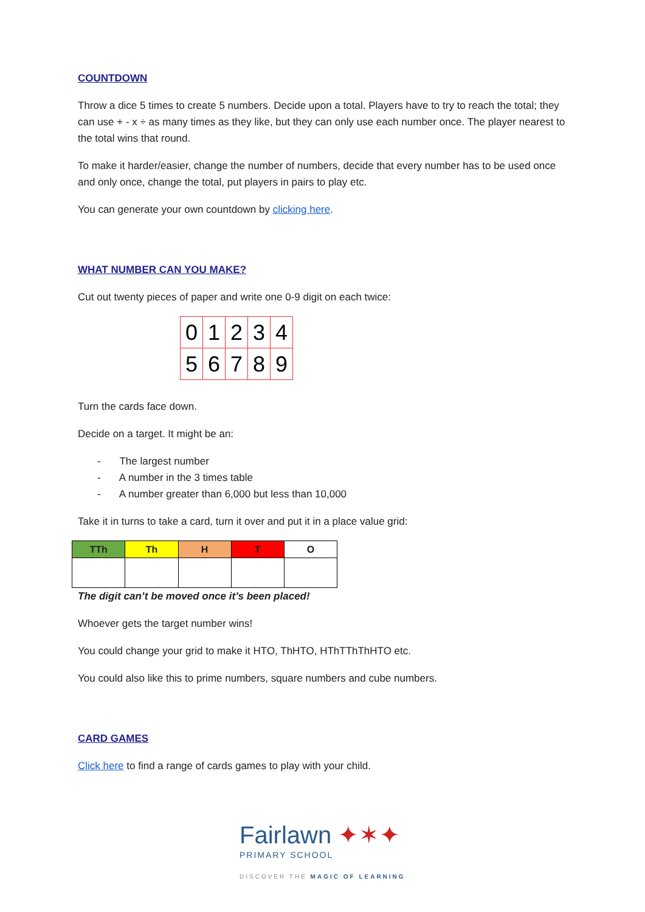COUNTDOWN
Throw a dice 5 times to create 5 numbers. Decide upon a total. Players have to try to reach the total; they can use + - x ÷ as many times as they like, but they can only use each number once. The player nearest to the total wins that round.
To make it harder/easier, change the number of numbers, decide that every number has to be used once and only once, change the total, put players in pairs to play etc.
You can generate your own countdown by clicking here.
WHAT NUMBER CAN YOU MAKE?
Cut out twenty pieces of paper and write one 0-9 digit on each twice:
| 0 | 1 | 2 | 3 | 4 |
| 5 | 6 | 7 | 8 | 9 |
Turn the cards face down.
Decide on a target. It might be an:
- The largest number
- A number in the 3 times table
- A number greater than 6,000 but less than 10,000
Take it in turns to take a card, turn it over and put it in a place value grid:
| TTh | Th | H | T | O |
| --- | --- | --- | --- | --- |
The digit can’t be moved once it’s been placed!
Whoever gets the target number wins!
You could change your grid to make it HTO, ThHTO, HThTThThHTO etc.
You could also like this to prime numbers, square numbers and cube numbers.
CARD GAMES
Click here to find a range of cards games to play with your child.
Fairlawn ✦✶✦
PRIMARY SCHOOL
DISCOVER THE MAGIC OF LEARNING